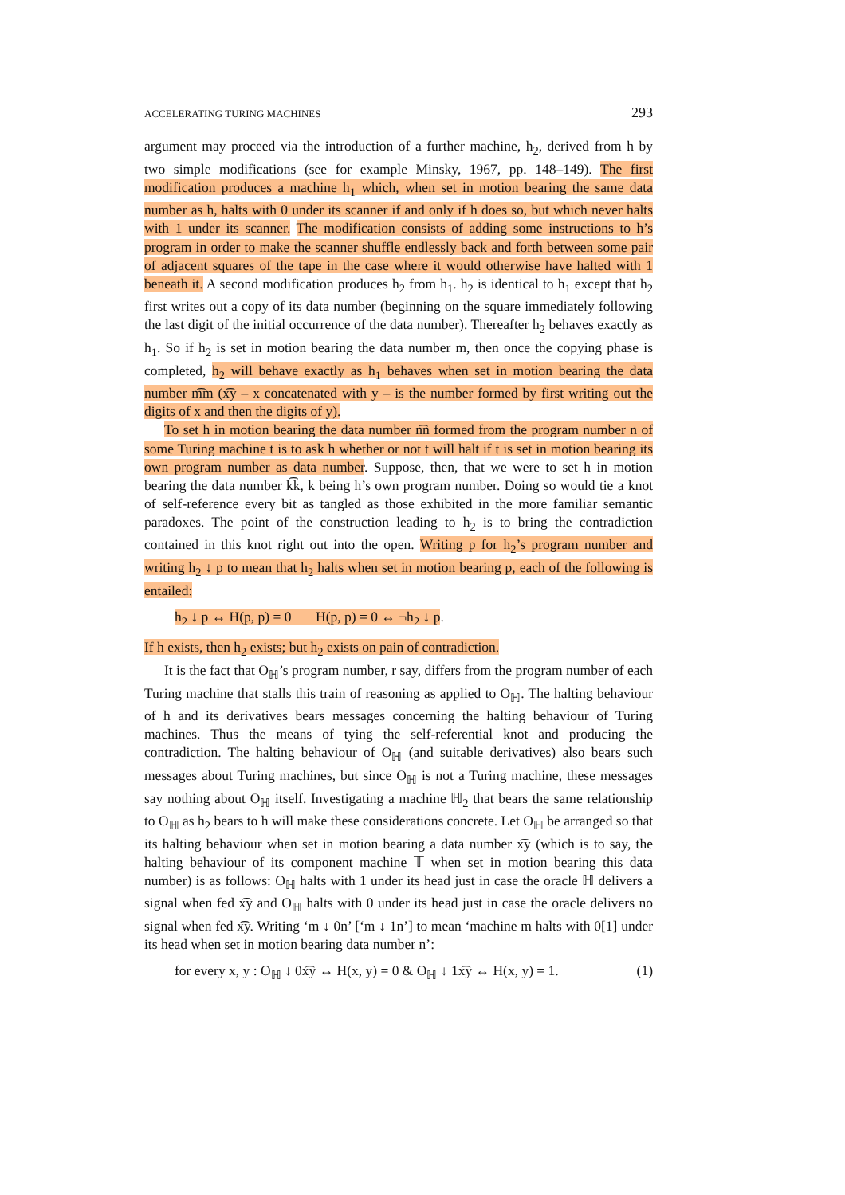ACCELERATING TURING MACHINES 293
argument may proceed via the introduction of a further machine, h<sub>2</sub>, derived from h by two simple modifications (see for example Minsky, 1967, pp. 148–149). The first modification produces a machine h<sub>1</sub> which, when set in motion bearing the same data number as h, halts with 0 under its scanner if and only if h does so, but which never halts with 1 under its scanner. The modification consists of adding some instructions to h’s program in order to make the scanner shuffle endlessly back and forth between some pair of adjacent squares of the tape in the case where it would otherwise have halted with 1 beneath it. A second modification produces h<sub>2</sub> from h<sub>1</sub>. h<sub>2</sub> is identical to h<sub>1</sub> except that h<sub>2</sub> first writes out a copy of its data number (beginning on the square immediately following the last digit of the initial occurrence of the data number). Thereafter h<sub>2</sub> behaves exactly as h<sub>1</sub>. So if h<sub>2</sub> is set in motion bearing the data number m, then once the copying phase is completed, h<sub>2</sub> will behave exactly as h<sub>1</sub> behaves when set in motion bearing the data number m͡m (x͡y – x concatenated with y – is the number formed by first writing out the digits of x and then the digits of y).
To set h in motion bearing the data number n͡n formed from the program number n of some Turing machine t is to ask h whether or not t will halt if t is set in motion bearing its own program number as data number. Suppose, then, that we were to set h in motion bearing the data number k͡k, k being h’s own program number. Doing so would tie a knot of self-reference every bit as tangled as those exhibited in the more familiar semantic paradoxes. The point of the construction leading to h<sub>2</sub> is to bring the contradiction contained in this knot right out into the open. Writing p for h<sub>2</sub>’s program number and writing h<sub>2</sub> ↓ p to mean that h<sub>2</sub> halts when set in motion bearing p, each of the following is entailed:
h<sub>2</sub> ↓ p ↔ H(p, p) = 0 H(p, p) = 0 ↔ ¬h<sub>2</sub> ↓ p.
If h exists, then h<sub>2</sub> exists; but h<sub>2</sub> exists on pain of contradiction.
It is the fact that O<sub>ℍ</sub>’s program number, r say, differs from the program number of each Turing machine that stalls this train of reasoning as applied to O<sub>ℍ</sub>. The halting behaviour of h and its derivatives bears messages concerning the halting behaviour of Turing machines. Thus the means of tying the self-referential knot and producing the contradiction. The halting behaviour of O<sub>ℍ</sub> (and suitable derivatives) also bears such messages about Turing machines, but since O<sub>ℍ</sub> is not a Turing machine, these messages say nothing about O<sub>ℍ</sub> itself. Investigating a machine ℍ<sub>2</sub> that bears the same relationship to O<sub>ℍ</sub> as h<sub>2</sub> bears to h will make these considerations concrete. Let O<sub>ℍ</sub> be arranged so that its halting behaviour when set in motion bearing a data number x͡y (which is to say, the halting behaviour of its component machine 𝕋 when set in motion bearing this data number) is as follows: O<sub>ℍ</sub> halts with 1 under its head just in case the oracle ℍ delivers a signal when fed x͡y and O<sub>ℍ</sub> halts with 0 under its head just in case the oracle delivers no signal when fed x͡y. Writing ‘m ↓ 0n’ [‘m ↓ 1n’] to mean ‘machine m halts with 0[1] under its head when set in motion bearing data number n’:
for every x, y : O<sub>ℍ</sub> ↓ 0x͡y ↔ H(x, y) = 0 & O<sub>ℍ</sub> ↓ 1x͡y ↔ H(x, y) = 1. (1)